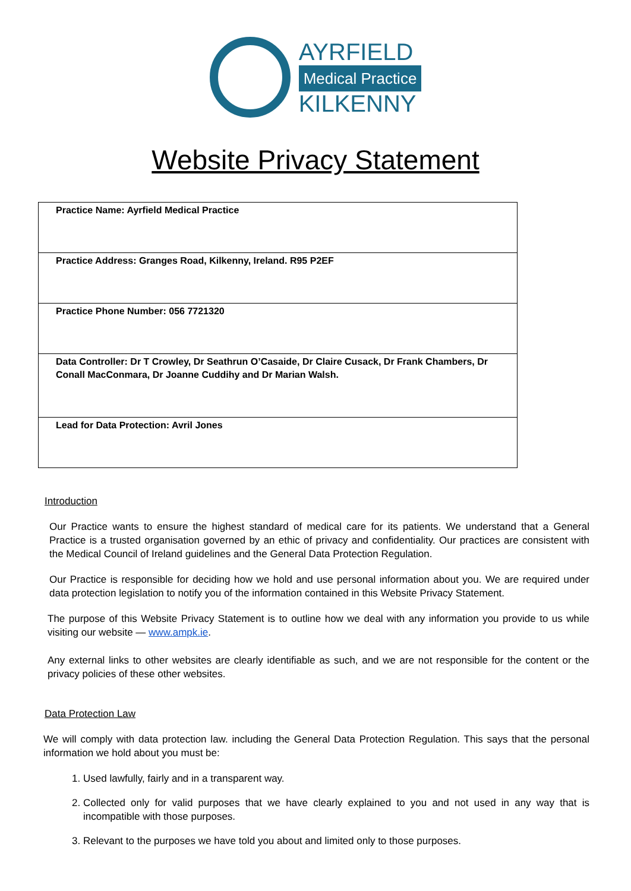AYRFIELD
Medical Practice
KILKENNY
Website Privacy Statement
| Practice Name: Ayrfield Medical Practice |
| Practice Address: Granges Road, Kilkenny, Ireland. R95 P2EF |
| Practice Phone Number: 056 7721320 |
| Data Controller: Dr T Crowley, Dr Seathrun O’Casaide, Dr Claire Cusack, Dr Frank Chambers, Dr Conall MacConmara, Dr Joanne Cuddihy and Dr Marian Walsh. |
| Lead for Data Protection: Avril Jones |
Introduction
Our Practice wants to ensure the highest standard of medical care for its patients. We understand that a General Practice is a trusted organisation governed by an ethic of privacy and confidentiality. Our practices are consistent with the Medical Council of Ireland guidelines and the General Data Protection Regulation.
Our Practice is responsible for deciding how we hold and use personal information about you. We are required under data protection legislation to notify you of the information contained in this Website Privacy Statement.
The purpose of this Website Privacy Statement is to outline how we deal with any information you provide to us while visiting our website — www.ampk.ie.
Any external links to other websites are clearly identifiable as such, and we are not responsible for the content or the privacy policies of these other websites.
Data Protection Law
We will comply with data protection law. including the General Data Protection Regulation. This says that the personal information we hold about you must be:
1. Used lawfully, fairly and in a transparent way.
2. Collected only for valid purposes that we have clearly explained to you and not used in any way that is incompatible with those purposes.
3. Relevant to the purposes we have told you about and limited only to those purposes.